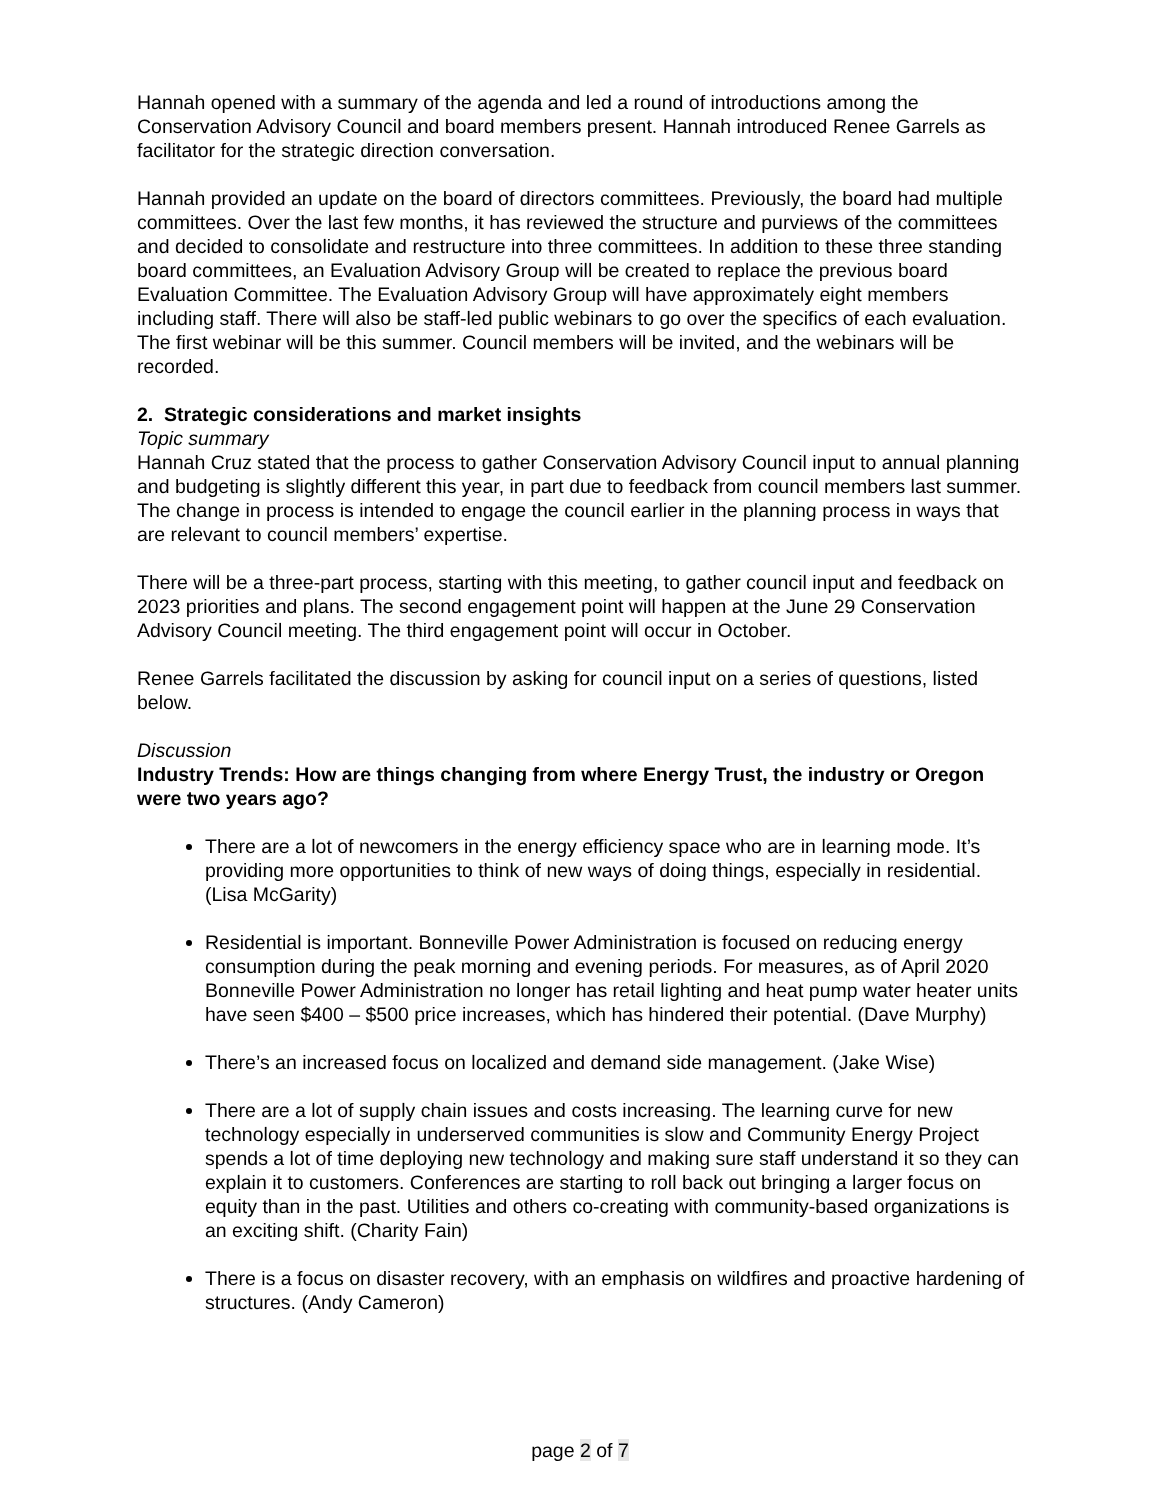Hannah opened with a summary of the agenda and led a round of introductions among the Conservation Advisory Council and board members present. Hannah introduced Renee Garrels as facilitator for the strategic direction conversation.
Hannah provided an update on the board of directors committees. Previously, the board had multiple committees. Over the last few months, it has reviewed the structure and purviews of the committees and decided to consolidate and restructure into three committees. In addition to these three standing board committees, an Evaluation Advisory Group will be created to replace the previous board Evaluation Committee. The Evaluation Advisory Group will have approximately eight members including staff. There will also be staff-led public webinars to go over the specifics of each evaluation. The first webinar will be this summer. Council members will be invited, and the webinars will be recorded.
2. Strategic considerations and market insights
Topic summary
Hannah Cruz stated that the process to gather Conservation Advisory Council input to annual planning and budgeting is slightly different this year, in part due to feedback from council members last summer. The change in process is intended to engage the council earlier in the planning process in ways that are relevant to council members’ expertise.
There will be a three-part process, starting with this meeting, to gather council input and feedback on 2023 priorities and plans. The second engagement point will happen at the June 29 Conservation Advisory Council meeting. The third engagement point will occur in October.
Renee Garrels facilitated the discussion by asking for council input on a series of questions, listed below.
Discussion
Industry Trends: How are things changing from where Energy Trust, the industry or Oregon were two years ago?
There are a lot of newcomers in the energy efficiency space who are in learning mode. It’s providing more opportunities to think of new ways of doing things, especially in residential. (Lisa McGarity)
Residential is important. Bonneville Power Administration is focused on reducing energy consumption during the peak morning and evening periods. For measures, as of April 2020 Bonneville Power Administration no longer has retail lighting and heat pump water heater units have seen $400 – $500 price increases, which has hindered their potential. (Dave Murphy)
There’s an increased focus on localized and demand side management. (Jake Wise)
There are a lot of supply chain issues and costs increasing. The learning curve for new technology especially in underserved communities is slow and Community Energy Project spends a lot of time deploying new technology and making sure staff understand it so they can explain it to customers. Conferences are starting to roll back out bringing a larger focus on equity than in the past. Utilities and others co-creating with community-based organizations is an exciting shift. (Charity Fain)
There is a focus on disaster recovery, with an emphasis on wildfires and proactive hardening of structures. (Andy Cameron)
page 2 of 7